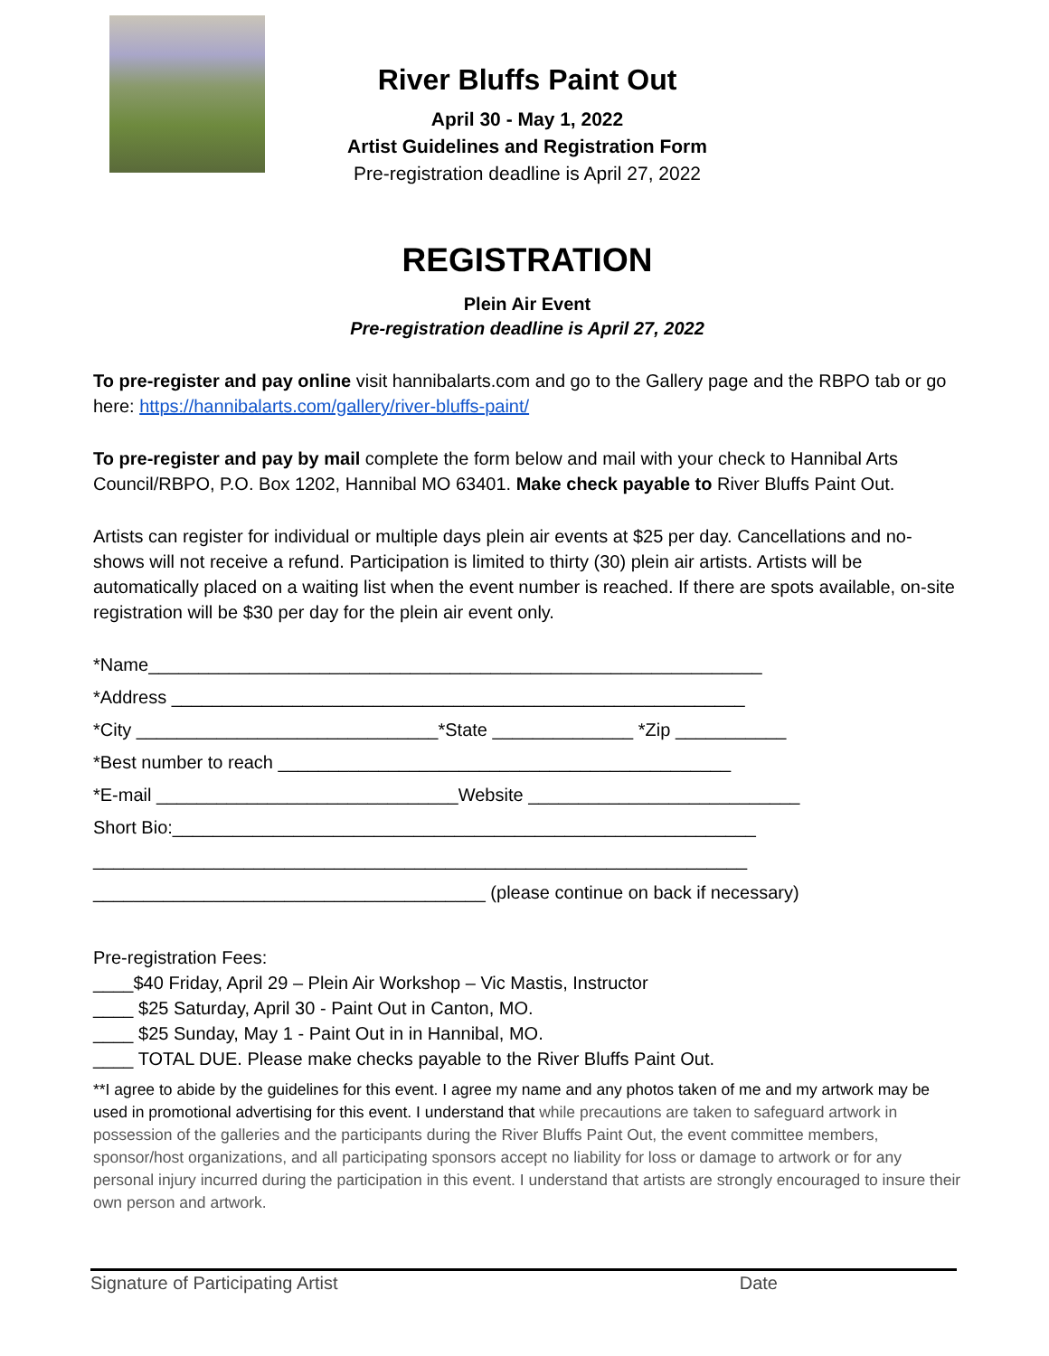River Bluffs Paint Out
April 30 - May 1, 2022
Artist Guidelines and Registration Form
Pre-registration deadline is April 27, 2022
REGISTRATION
Plein Air Event
Pre-registration deadline is April 27, 2022
To pre-register and pay online visit hannibalarts.com and go to the Gallery page and the RBPO tab or go here: https://hannibalarts.com/gallery/river-bluffs-paint/
To pre-register and pay by mail complete the form below and mail with your check to Hannibal Arts Council/RBPO, P.O. Box 1202, Hannibal MO 63401. Make check payable to River Bluffs Paint Out.
Artists can register for individual or multiple days plein air events at $25 per day. Cancellations and no-shows will not receive a refund. Participation is limited to thirty (30) plein air artists. Artists will be automatically placed on a waiting list when the event number is reached. If there are spots available, on-site registration will be $30 per day for the plein air event only.
*Name_____________________________________________________________ *Address _________________________________________________________ *City ______________________________*State ______________ *Zip ___________ *Best number to reach _____________________________________________ *E-mail ______________________________Website ___________________________ Short Bio:__________________________________________________________ _________________________________________________________________ _______________________________________ (please continue on back if necessary)
Pre-registration Fees:
____$40 Friday, April 29 – Plein Air Workshop – Vic Mastis, Instructor
____ $25 Saturday, April 30 - Paint Out in Canton, MO.
____ $25 Sunday, May 1 - Paint Out in in Hannibal, MO.
____ TOTAL DUE. Please make checks payable to the River Bluffs Paint Out.
**I agree to abide by the guidelines for this event. I agree my name and any photos taken of me and my artwork may be used in promotional advertising for this event. I understand that while precautions are taken to safeguard artwork in possession of the galleries and the participants during the River Bluffs Paint Out, the event committee members, sponsor/host organizations, and all participating sponsors accept no liability for loss or damage to artwork or for any personal injury incurred during the participation in this event. I understand that artists are strongly encouraged to insure their own person and artwork.
Signature of Participating Artist Date